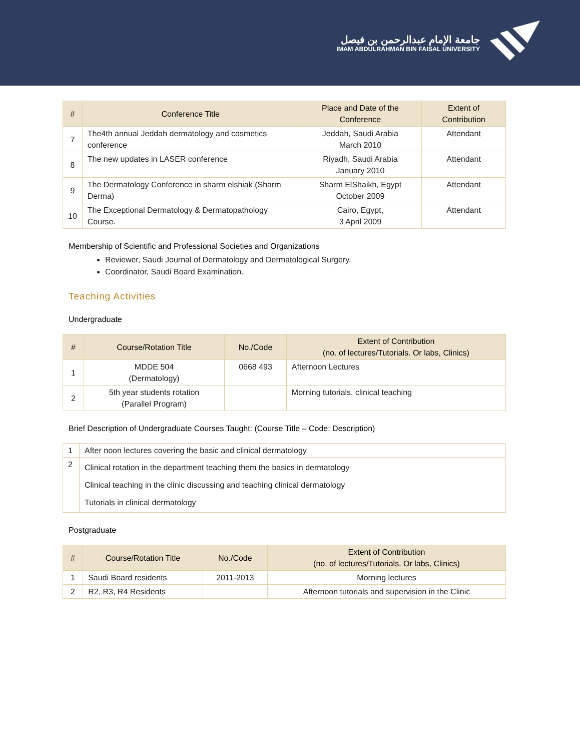جامعة الإمام عبدالرحمن بن فيصل
IMAM ABDULRAHMAN BIN FAISAL UNIVERSITY
| # | Conference Title | Place and Date of the Conference | Extent of Contribution |
| --- | --- | --- | --- |
| 7 | The4th annual Jeddah dermatology and cosmetics conference | Jeddah, Saudi Arabia March 2010 | Attendant |
| 8 | The new updates in LASER conference | Riyadh, Saudi Arabia January 2010 | Attendant |
| 9 | The Dermatology Conference in sharm elshiak (Sharm Derma) | Sharm ElShaikh, Egypt October 2009 | Attendant |
| 10 | The Exceptional Dermatology & Dermatopathology Course. | Cairo, Egypt, 3 April 2009 | Attendant |
Membership of Scientific and Professional Societies and Organizations
Reviewer, Saudi Journal of Dermatology and Dermatological Surgery.
Coordinator, Saudi Board Examination.
Teaching Activities
Undergraduate
| # | Course/Rotation Title | No./Code | Extent of Contribution (no. of lectures/Tutorials. Or labs, Clinics) |
| --- | --- | --- | --- |
| 1 | MDDE 504 (Dermatology) | 0668 493 | Afternoon Lectures |
| 2 | 5th year students rotation (Parallel Program) | | Morning tutorials, clinical teaching |
Brief Description of Undergraduate Courses Taught: (Course Title – Code: Description)
| 1 | After noon lectures covering the basic and clinical dermatology |
| 2 | Clinical rotation in the department teaching them the basics in dermatology Clinical teaching in the clinic discussing and teaching clinical dermatology Tutorials in clinical dermatology |
Postgraduate
| # | Course/Rotation Title | No./Code | Extent of Contribution (no. of lectures/Tutorials. Or labs, Clinics) |
| --- | --- | --- | --- |
| 1 | Saudi Board residents | 2011-2013 | Morning lectures |
| 2 | R2, R3, R4 Residents | | Afternoon tutorials and supervision in the Clinic |